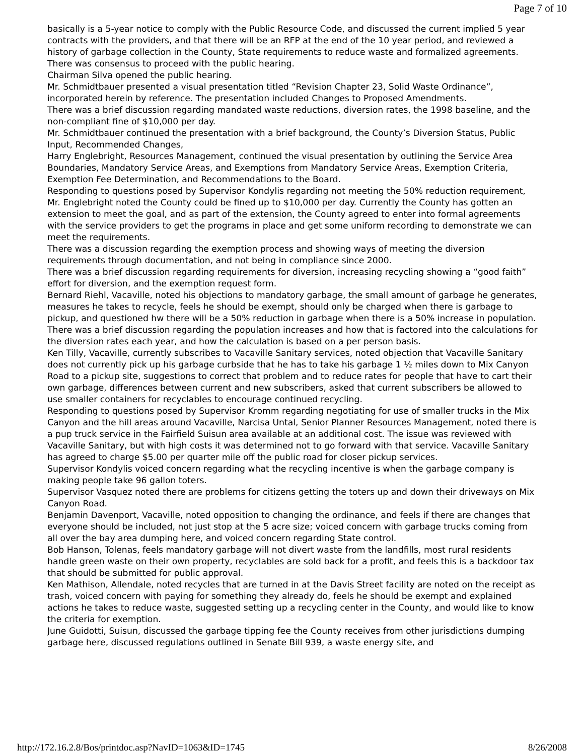Page 7 of 10
basically is a 5-year notice to comply with the Public Resource Code, and discussed the current implied 5 year contracts with the providers, and that there will be an RFP at the end of the 10 year period, and reviewed a history of garbage collection in the County, State requirements to reduce waste and formalized agreements.
There was consensus to proceed with the public hearing.
Chairman Silva opened the public hearing.
Mr. Schmidtbauer presented a visual presentation titled “Revision Chapter 23, Solid Waste Ordinance”, incorporated herein by reference. The presentation included Changes to Proposed Amendments.
There was a brief discussion regarding mandated waste reductions, diversion rates, the 1998 baseline, and the non-compliant fine of $10,000 per day.
Mr. Schmidtbauer continued the presentation with a brief background, the County’s Diversion Status, Public Input, Recommended Changes,
Harry Englebright, Resources Management, continued the visual presentation by outlining the Service Area Boundaries, Mandatory Service Areas, and Exemptions from Mandatory Service Areas, Exemption Criteria, Exemption Fee Determination, and Recommendations to the Board.
Responding to questions posed by Supervisor Kondylis regarding not meeting the 50% reduction requirement, Mr. Englebright noted the County could be fined up to $10,000 per day. Currently the County has gotten an extension to meet the goal, and as part of the extension, the County agreed to enter into formal agreements with the service providers to get the programs in place and get some uniform recording to demonstrate we can meet the requirements.
There was a discussion regarding the exemption process and showing ways of meeting the diversion requirements through documentation, and not being in compliance since 2000.
There was a brief discussion regarding requirements for diversion, increasing recycling showing a “good faith” effort for diversion, and the exemption request form.
Bernard Riehl, Vacaville, noted his objections to mandatory garbage, the small amount of garbage he generates, measures he takes to recycle, feels he should be exempt, should only be charged when there is garbage to pickup, and questioned hw there will be a 50% reduction in garbage when there is a 50% increase in population.
There was a brief discussion regarding the population increases and how that is factored into the calculations for the diversion rates each year, and how the calculation is based on a per person basis.
Ken Tilly, Vacaville, currently subscribes to Vacaville Sanitary services, noted objection that Vacaville Sanitary does not currently pick up his garbage curbside that he has to take his garbage 1 ½ miles down to Mix Canyon Road to a pickup site, suggestions to correct that problem and to reduce rates for people that have to cart their own garbage, differences between current and new subscribers, asked that current subscribers be allowed to use smaller containers for recyclables to encourage continued recycling.
Responding to questions posed by Supervisor Kromm regarding negotiating for use of smaller trucks in the Mix Canyon and the hill areas around Vacaville, Narcisa Untal, Senior Planner Resources Management, noted there is a pup truck service in the Fairfield Suisun area available at an additional cost. The issue was reviewed with Vacaville Sanitary, but with high costs it was determined not to go forward with that service. Vacaville Sanitary has agreed to charge $5.00 per quarter mile off the public road for closer pickup services.
Supervisor Kondylis voiced concern regarding what the recycling incentive is when the garbage company is making people take 96 gallon toters.
Supervisor Vasquez noted there are problems for citizens getting the toters up and down their driveways on Mix Canyon Road.
Benjamin Davenport, Vacaville, noted opposition to changing the ordinance, and feels if there are changes that everyone should be included, not just stop at the 5 acre size; voiced concern with garbage trucks coming from all over the bay area dumping here, and voiced concern regarding State control.
Bob Hanson, Tolenas, feels mandatory garbage will not divert waste from the landfills, most rural residents handle green waste on their own property, recyclables are sold back for a profit, and feels this is a backdoor tax that should be submitted for public approval.
Ken Mathison, Allendale, noted recycles that are turned in at the Davis Street facility are noted on the receipt as trash, voiced concern with paying for something they already do, feels he should be exempt and explained actions he takes to reduce waste, suggested setting up a recycling center in the County, and would like to know the criteria for exemption.
June Guidotti, Suisun, discussed the garbage tipping fee the County receives from other jurisdictions dumping garbage here, discussed regulations outlined in Senate Bill 939, a waste energy site, and
http://172.16.2.8/Bos/printdoc.asp?NavID=1063&ID=1745 8/26/2008